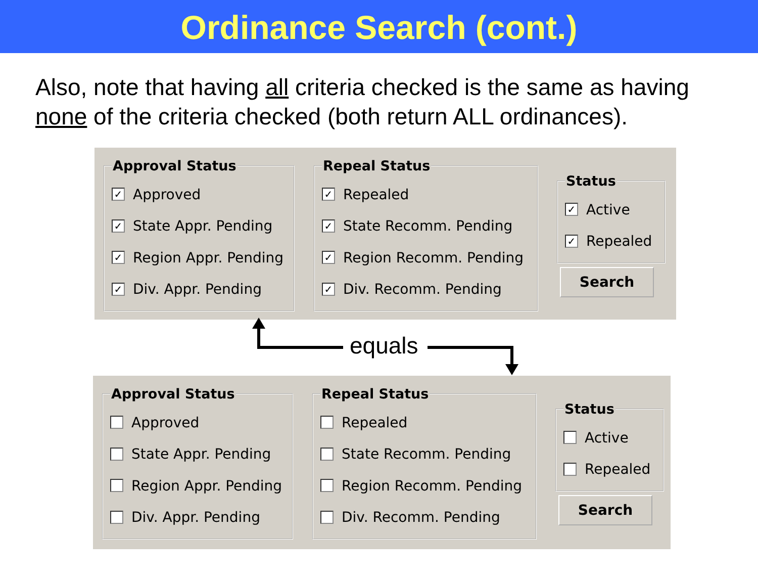Ordinance Search (cont.)
Also, note that having all criteria checked is the same as having none of the criteria checked (both return ALL ordinances).
Approval Status
✓ Approved
✓ State Appr. Pending
✓ Region Appr. Pending
✓ Div. Appr. Pending
Repeal Status
✓ Repealed
✓ State Recomm. Pending
✓ Region Recomm. Pending
✓ Div. Recomm. Pending
Status
✓ Active
✓ Repealed
Search
equals
Approval Status
Approved
State Appr. Pending
Region Appr. Pending
Div. Appr. Pending
Repeal Status
Repealed
State Recomm. Pending
Region Recomm. Pending
Div. Recomm. Pending
Status
Active
Repealed
Search